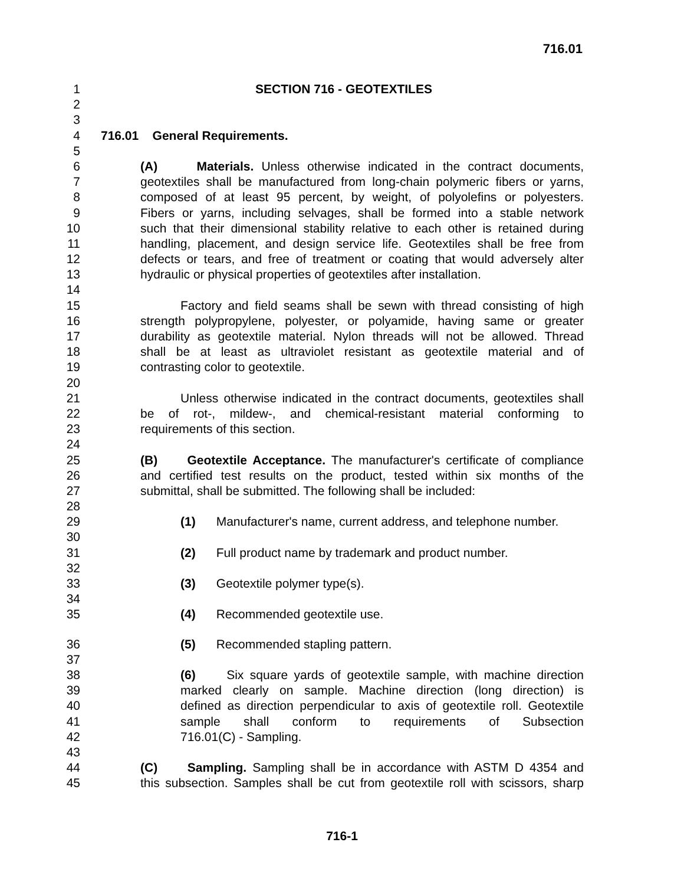716.01
1 SECTION 716 - GEOTEXTILES
2
3
4 716.01 General Requirements.
5
6 (A) Materials. Unless otherwise indicated in the contract documents,
7 geotextiles shall be manufactured from long-chain polymeric fibers or yarns,
8 composed of at least 95 percent, by weight, of polyolefins or polyesters.
9 Fibers or yarns, including selvages, shall be formed into a stable network
10 such that their dimensional stability relative to each other is retained during
11 handling, placement, and design service life. Geotextiles shall be free from
12 defects or tears, and free of treatment or coating that would adversely alter
13 hydraulic or physical properties of geotextiles after installation.
14
15 Factory and field seams shall be sewn with thread consisting of high
16 strength polypropylene, polyester, or polyamide, having same or greater
17 durability as geotextile material. Nylon threads will not be allowed. Thread
18 shall be at least as ultraviolet resistant as geotextile material and of
19 contrasting color to geotextile.
20
21 Unless otherwise indicated in the contract documents, geotextiles shall
22 be of rot-, mildew-, and chemical-resistant material conforming to
23 requirements of this section.
24
25 (B) Geotextile Acceptance. The manufacturer's certificate of compliance
26 and certified test results on the product, tested within six months of the
27 submittal, shall be submitted. The following shall be included:
28
29 (1) Manufacturer's name, current address, and telephone number.
30
31 (2) Full product name by trademark and product number.
32
33 (3) Geotextile polymer type(s).
34
35 (4) Recommended geotextile use.
36 (5) Recommended stapling pattern.
37
38 (6) Six square yards of geotextile sample, with machine direction
39 marked clearly on sample. Machine direction (long direction) is
40 defined as direction perpendicular to axis of geotextile roll. Geotextile
41 sample shall conform to requirements of Subsection
42 716.01(C) - Sampling.
43
44 (C) Sampling. Sampling shall be in accordance with ASTM D 4354 and
45 this subsection. Samples shall be cut from geotextile roll with scissors, sharp
716-1